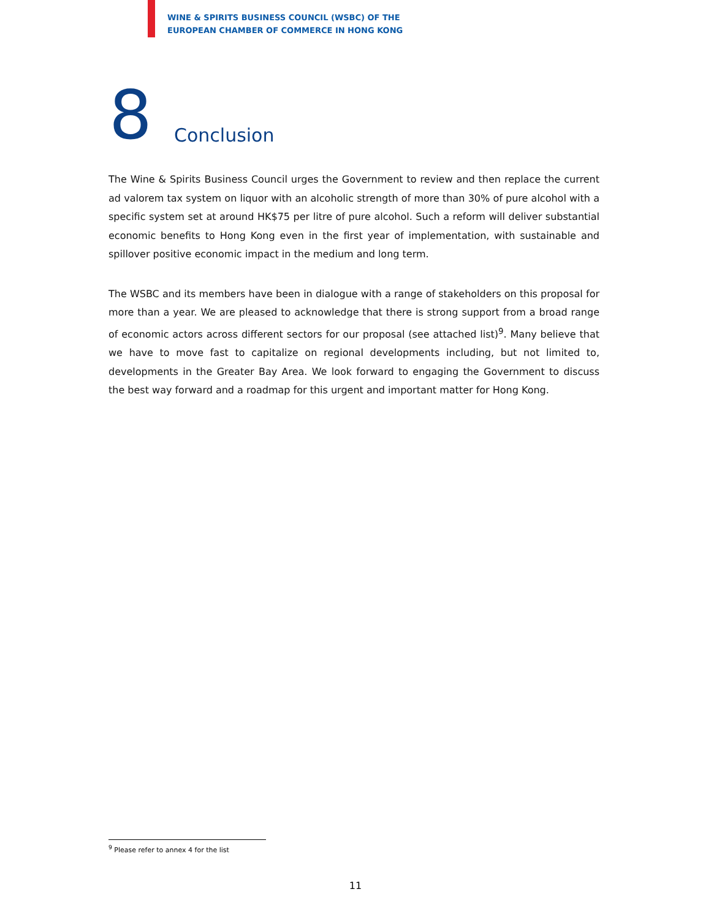WINE & SPIRITS BUSINESS COUNCIL (WSBC) OF THE
EUROPEAN CHAMBER OF COMMERCE IN HONG KONG
8 Conclusion
The Wine & Spirits Business Council urges the Government to review and then replace the current ad valorem tax system on liquor with an alcoholic strength of more than 30% of pure alcohol with a specific system set at around HK$75 per litre of pure alcohol. Such a reform will deliver substantial economic benefits to Hong Kong even in the first year of implementation, with sustainable and spillover positive economic impact in the medium and long term.
The WSBC and its members have been in dialogue with a range of stakeholders on this proposal for more than a year. We are pleased to acknowledge that there is strong support from a broad range of economic actors across different sectors for our proposal (see attached list)<sup>9</sup>. Many believe that we have to move fast to capitalize on regional developments including, but not limited to, developments in the Greater Bay Area. We look forward to engaging the Government to discuss the best way forward and a roadmap for this urgent and important matter for Hong Kong.
<sup>9</sup> Please refer to annex 4 for the list
11